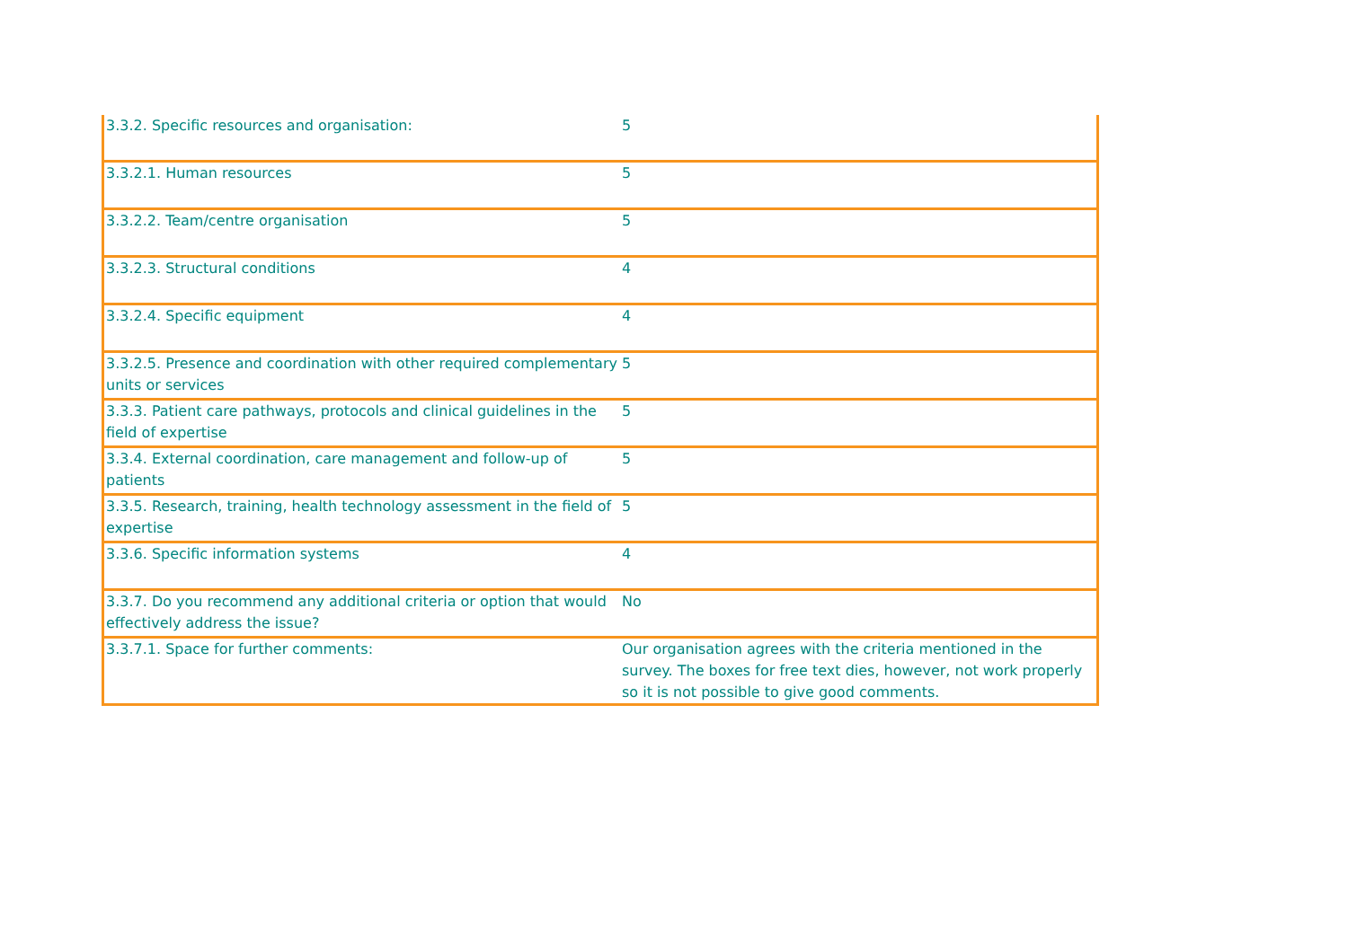| 3.3.2. Specific resources and organisation: | 5 |
| 3.3.2.1. Human resources | 5 |
| 3.3.2.2. Team/centre organisation | 5 |
| 3.3.2.3. Structural conditions | 4 |
| 3.3.2.4. Specific equipment | 4 |
| 3.3.2.5. Presence and coordination with other required complementary units or services | 5 |
| 3.3.3. Patient care pathways, protocols and clinical guidelines in the field of expertise | 5 |
| 3.3.4. External coordination, care management and follow-up of patients | 5 |
| 3.3.5. Research, training, health technology assessment in the field of expertise | 5 |
| 3.3.6. Specific information systems | 4 |
| 3.3.7. Do you recommend any additional criteria or option that would effectively address the issue? | No |
| 3.3.7.1. Space for further comments: | Our organisation agrees with the criteria mentioned in the survey. The boxes for free text dies, however, not work properly so it is not possible to give good comments. |